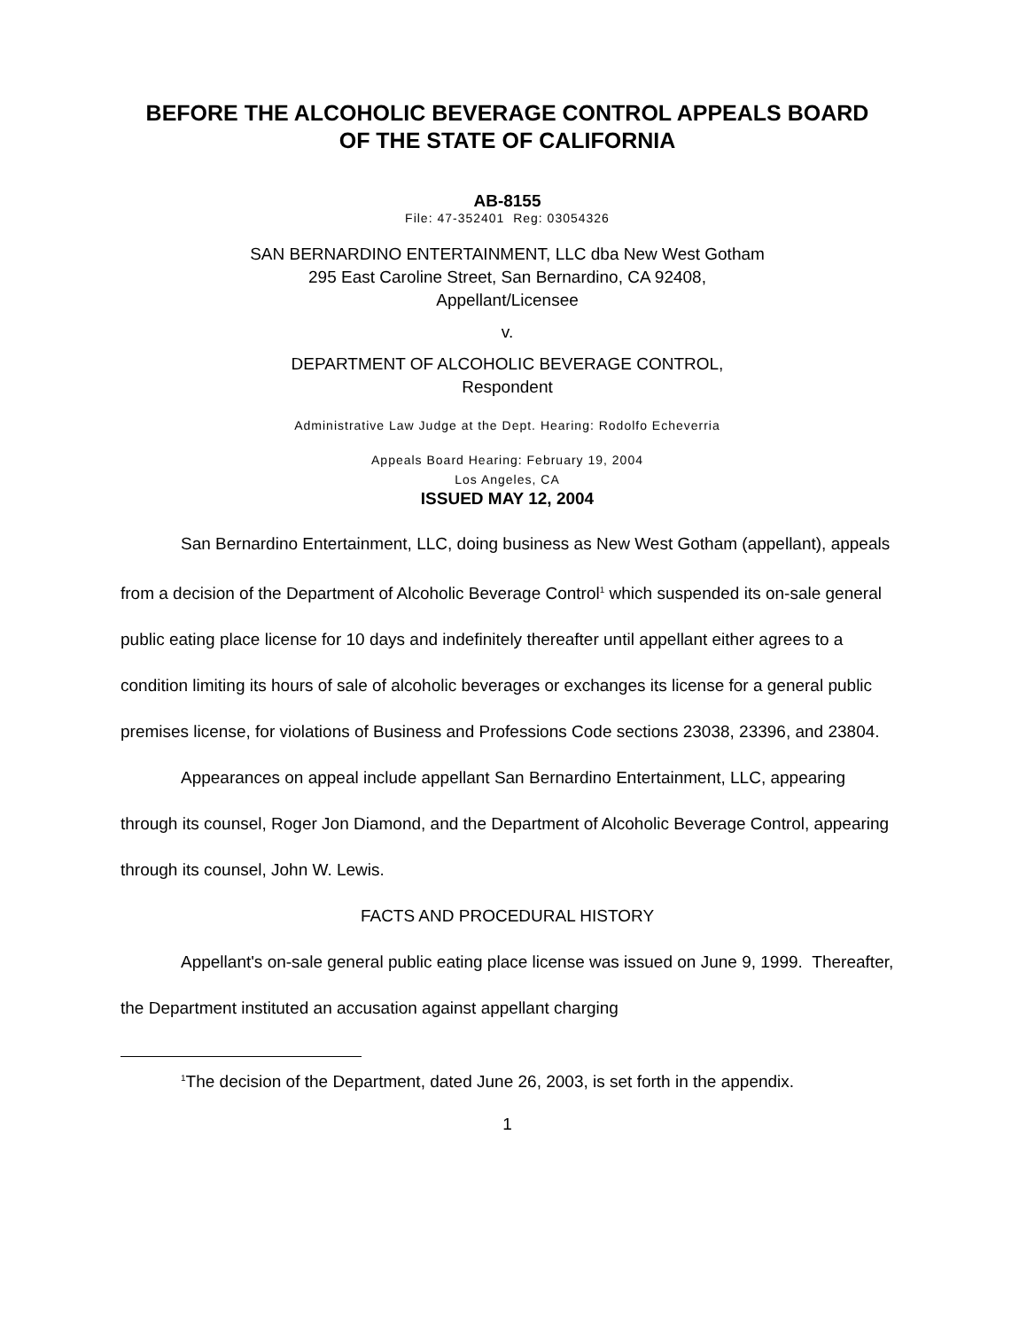BEFORE THE ALCOHOLIC BEVERAGE CONTROL APPEALS BOARD
OF THE STATE OF CALIFORNIA
AB-8155
File: 47-352401 Reg: 03054326
SAN BERNARDINO ENTERTAINMENT, LLC dba New West Gotham
295 East Caroline Street, San Bernardino, CA 92408,
Appellant/Licensee
v.
DEPARTMENT OF ALCOHOLIC BEVERAGE CONTROL,
Respondent
Administrative Law Judge at the Dept. Hearing: Rodolfo Echeverria
Appeals Board Hearing: February 19, 2004
Los Angeles, CA
ISSUED MAY 12, 2004
San Bernardino Entertainment, LLC, doing business as New West Gotham (appellant), appeals from a decision of the Department of Alcoholic Beverage Control<sup>1</sup> which suspended its on-sale general public eating place license for 10 days and indefinitely thereafter until appellant either agrees to a condition limiting its hours of sale of alcoholic beverages or exchanges its license for a general public premises license, for violations of Business and Professions Code sections 23038, 23396, and 23804.
Appearances on appeal include appellant San Bernardino Entertainment, LLC, appearing through its counsel, Roger Jon Diamond, and the Department of Alcoholic Beverage Control, appearing through its counsel, John W. Lewis.
FACTS AND PROCEDURAL HISTORY
Appellant's on-sale general public eating place license was issued on June 9, 1999. Thereafter, the Department instituted an accusation against appellant charging
<sup>1</sup> The decision of the Department, dated June 26, 2003, is set forth in the appendix.
1